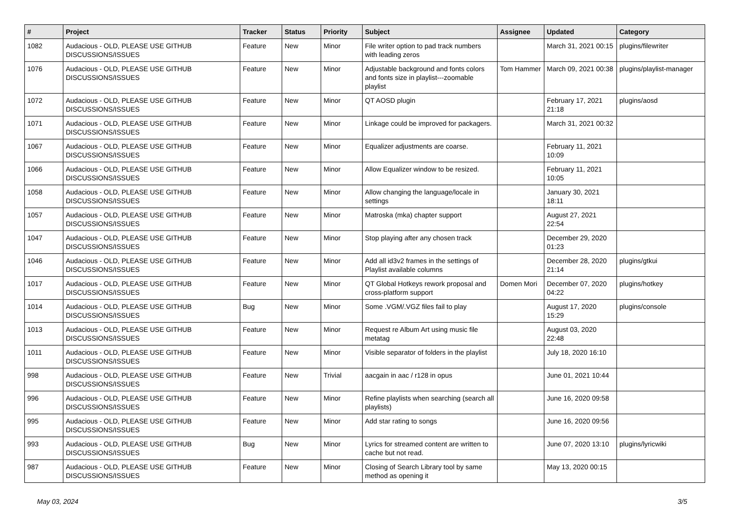| # | Project | Tracker | Status | Priority | Subject | Assignee | Updated | Category |
| --- | --- | --- | --- | --- | --- | --- | --- | --- |
| 1082 | Audacious - OLD, PLEASE USE GITHUB DISCUSSIONS/ISSUES | Feature | New | Minor | File writer option to pad track numbers with leading zeros | | March 31, 2021 00:15 | plugins/filewriter |
| 1076 | Audacious - OLD, PLEASE USE GITHUB DISCUSSIONS/ISSUES | Feature | New | Minor | Adjustable background and fonts colors and fonts size in playlist---zoomable playlist | Tom Hammer | March 09, 2021 00:38 | plugins/playlist-manager |
| 1072 | Audacious - OLD, PLEASE USE GITHUB DISCUSSIONS/ISSUES | Feature | New | Minor | QT AOSD plugin | | February 17, 2021 21:18 | plugins/aosd |
| 1071 | Audacious - OLD, PLEASE USE GITHUB DISCUSSIONS/ISSUES | Feature | New | Minor | Linkage could be improved for packagers. | | March 31, 2021 00:32 | |
| 1067 | Audacious - OLD, PLEASE USE GITHUB DISCUSSIONS/ISSUES | Feature | New | Minor | Equalizer adjustments are coarse. | | February 11, 2021 10:09 | |
| 1066 | Audacious - OLD, PLEASE USE GITHUB DISCUSSIONS/ISSUES | Feature | New | Minor | Allow Equalizer window to be resized. | | February 11, 2021 10:05 | |
| 1058 | Audacious - OLD, PLEASE USE GITHUB DISCUSSIONS/ISSUES | Feature | New | Minor | Allow changing the language/locale in settings | | January 30, 2021 18:11 | |
| 1057 | Audacious - OLD, PLEASE USE GITHUB DISCUSSIONS/ISSUES | Feature | New | Minor | Matroska (mka) chapter support | | August 27, 2021 22:54 | |
| 1047 | Audacious - OLD, PLEASE USE GITHUB DISCUSSIONS/ISSUES | Feature | New | Minor | Stop playing after any chosen track | | December 29, 2020 01:23 | |
| 1046 | Audacious - OLD, PLEASE USE GITHUB DISCUSSIONS/ISSUES | Feature | New | Minor | Add all id3v2 frames in the settings of Playlist available columns | | December 28, 2020 21:14 | plugins/gtkui |
| 1017 | Audacious - OLD, PLEASE USE GITHUB DISCUSSIONS/ISSUES | Feature | New | Minor | QT Global Hotkeys rework proposal and cross-platform support | Domen Mori | December 07, 2020 04:22 | plugins/hotkey |
| 1014 | Audacious - OLD, PLEASE USE GITHUB DISCUSSIONS/ISSUES | Bug | New | Minor | Some .VGM/.VGZ files fail to play | | August 17, 2020 15:29 | plugins/console |
| 1013 | Audacious - OLD, PLEASE USE GITHUB DISCUSSIONS/ISSUES | Feature | New | Minor | Request re Album Art using music file metatag | | August 03, 2020 22:48 | |
| 1011 | Audacious - OLD, PLEASE USE GITHUB DISCUSSIONS/ISSUES | Feature | New | Minor | Visible separator of folders in the playlist | | July 18, 2020 16:10 | |
| 998 | Audacious - OLD, PLEASE USE GITHUB DISCUSSIONS/ISSUES | Feature | New | Trivial | aacgain in aac / r128 in opus | | June 01, 2021 10:44 | |
| 996 | Audacious - OLD, PLEASE USE GITHUB DISCUSSIONS/ISSUES | Feature | New | Minor | Refine playlists when searching (search all playlists) | | June 16, 2020 09:58 | |
| 995 | Audacious - OLD, PLEASE USE GITHUB DISCUSSIONS/ISSUES | Feature | New | Minor | Add star rating to songs | | June 16, 2020 09:56 | |
| 993 | Audacious - OLD, PLEASE USE GITHUB DISCUSSIONS/ISSUES | Bug | New | Minor | Lyrics for streamed content are written to cache but not read. | | June 07, 2020 13:10 | plugins/lyricwiki |
| 987 | Audacious - OLD, PLEASE USE GITHUB DISCUSSIONS/ISSUES | Feature | New | Minor | Closing of Search Library tool by same method as opening it | | May 13, 2020 00:15 | |
May 03, 2024 3/5